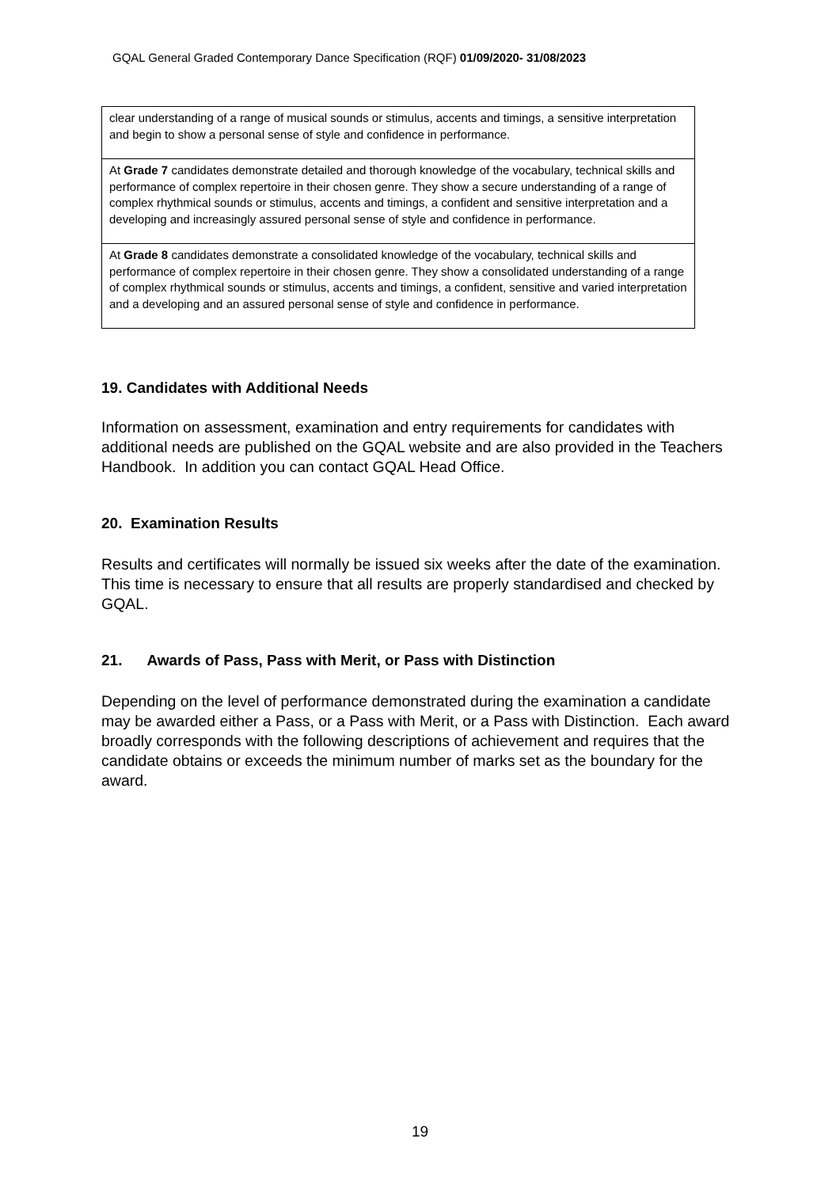GQAL General Graded Contemporary Dance Specification (RQF) 01/09/2020- 31/08/2023
| clear understanding of a range of musical sounds or stimulus, accents and timings, a sensitive interpretation and begin to show a personal sense of style and confidence in performance. |
| At Grade 7 candidates demonstrate detailed and thorough knowledge of the vocabulary, technical skills and performance of complex repertoire in their chosen genre. They show a secure understanding of a range of complex rhythmical sounds or stimulus, accents and timings, a confident and sensitive interpretation and a developing and increasingly assured personal sense of style and confidence in performance. |
| At Grade 8 candidates demonstrate a consolidated knowledge of the vocabulary, technical skills and performance of complex repertoire in their chosen genre. They show a consolidated understanding of a range of complex rhythmical sounds or stimulus, accents and timings, a confident, sensitive and varied interpretation and a developing and an assured personal sense of style and confidence in performance. |
19. Candidates with Additional Needs
Information on assessment, examination and entry requirements for candidates with additional needs are published on the GQAL website and are also provided in the Teachers Handbook. In addition you can contact GQAL Head Office.
20. Examination Results
Results and certificates will normally be issued six weeks after the date of the examination. This time is necessary to ensure that all results are properly standardised and checked by GQAL.
21. Awards of Pass, Pass with Merit, or Pass with Distinction
Depending on the level of performance demonstrated during the examination a candidate may be awarded either a Pass, or a Pass with Merit, or a Pass with Distinction. Each award broadly corresponds with the following descriptions of achievement and requires that the candidate obtains or exceeds the minimum number of marks set as the boundary for the award.
19